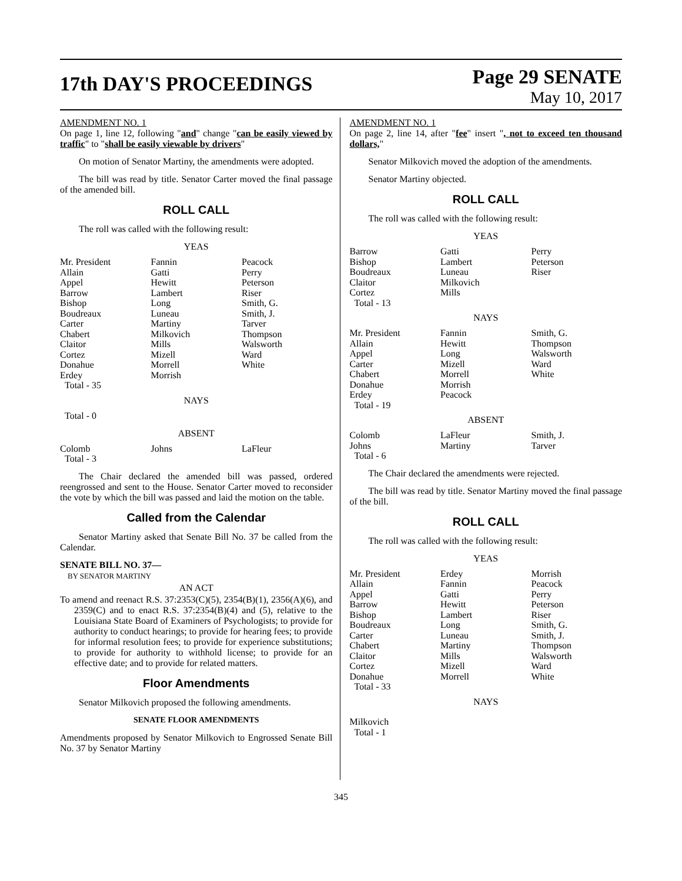17th DAY'S PROCEEDINGS
Page 29 SENATE
May 10, 2017
AMENDMENT NO. 1
On page 1, line 12, following "and" change "can be easily viewed by traffic" to "shall be easily viewable by drivers"
On motion of Senator Martiny, the amendments were adopted.
The bill was read by title. Senator Carter moved the final passage of the amended bill.
ROLL CALL
The roll was called with the following result:
YEAS
| Mr. President | Fannin | Peacock |
| Allain | Gatti | Perry |
| Appel | Hewitt | Peterson |
| Barrow | Lambert | Riser |
| Bishop | Long | Smith, G. |
| Boudreaux | Luneau | Smith, J. |
| Carter | Martiny | Tarver |
| Chabert | Milkovich | Thompson |
| Claitor | Mills | Walsworth |
| Cortez | Mizell | Ward |
| Donahue | Morrell | White |
| Erdey | Morrish | |
| Total - 35 | | |
NAYS
Total - 0
ABSENT
| Colomb | Johns | LaFleur |
| Total - 3 | | |
The Chair declared the amended bill was passed, ordered reengrossed and sent to the House. Senator Carter moved to reconsider the vote by which the bill was passed and laid the motion on the table.
Called from the Calendar
Senator Martiny asked that Senate Bill No. 37 be called from the Calendar.
SENATE BILL NO. 37—
BY SENATOR MARTINY
AN ACT
To amend and reenact R.S. 37:2353(C)(5), 2354(B)(1), 2356(A)(6), and 2359(C) and to enact R.S. 37:2354(B)(4) and (5), relative to the Louisiana State Board of Examiners of Psychologists; to provide for authority to conduct hearings; to provide for hearing fees; to provide for informal resolution fees; to provide for experience substitutions; to provide for authority to withhold license; to provide for an effective date; and to provide for related matters.
Floor Amendments
Senator Milkovich proposed the following amendments.
SENATE FLOOR AMENDMENTS
Amendments proposed by Senator Milkovich to Engrossed Senate Bill No. 37 by Senator Martiny
AMENDMENT NO. 1
On page 2, line 14, after "fee" insert ", not to exceed ten thousand dollars,"
Senator Milkovich moved the adoption of the amendments.
Senator Martiny objected.
ROLL CALL
The roll was called with the following result:
YEAS
| Barrow | Gatti | Perry |
| Bishop | Lambert | Peterson |
| Boudreaux | Luneau | Riser |
| Claitor | Milkovich | |
| Cortez | Mills | |
| Total - 13 | | |
NAYS
| Mr. President | Fannin | Smith, G. |
| Allain | Hewitt | Thompson |
| Appel | Long | Walsworth |
| Carter | Mizell | Ward |
| Chabert | Morrell | White |
| Donahue | Morrish | |
| Erdey | Peacock | |
| Total - 19 | | |
ABSENT
| Colomb | LaFleur | Smith, J. |
| Johns | Martiny | Tarver |
| Total - 6 | | |
The Chair declared the amendments were rejected.
The bill was read by title. Senator Martiny moved the final passage of the bill.
ROLL CALL
The roll was called with the following result:
YEAS
| Mr. President | Erdey | Morrish |
| Allain | Fannin | Peacock |
| Appel | Gatti | Perry |
| Barrow | Hewitt | Peterson |
| Bishop | Lambert | Riser |
| Boudreaux | Long | Smith, G. |
| Carter | Luneau | Smith, J. |
| Chabert | Martiny | Thompson |
| Claitor | Mills | Walsworth |
| Cortez | Mizell | Ward |
| Donahue | Morrell | White |
| Total - 33 | | |
NAYS
Milkovich
Total - 1
345